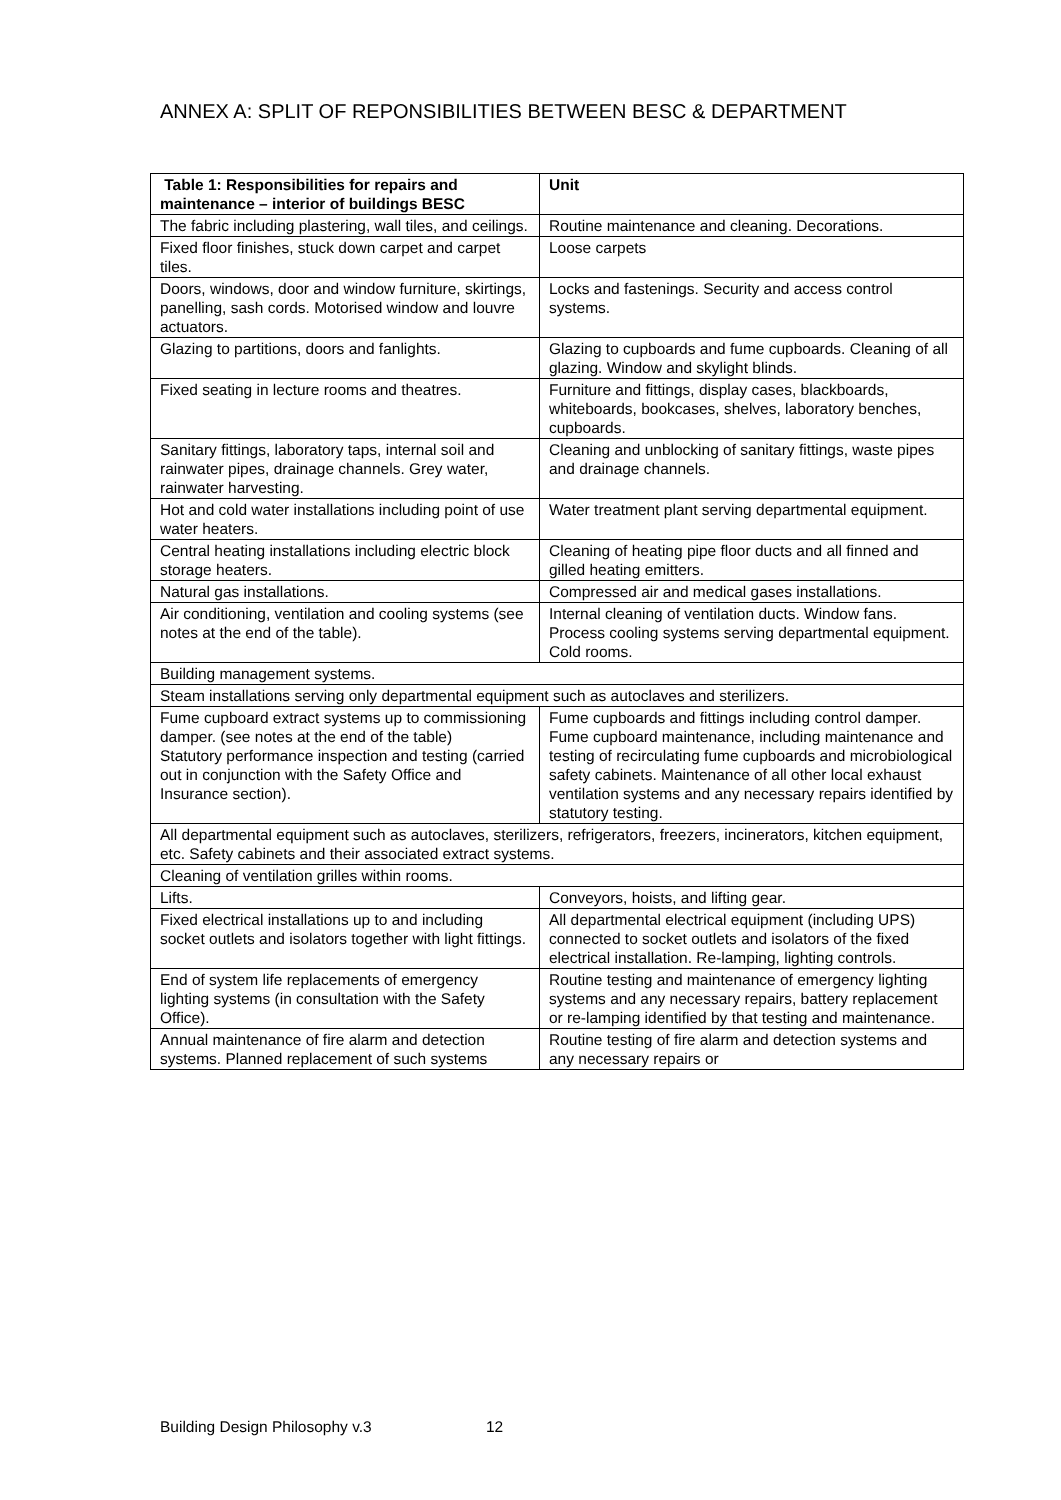ANNEX A: SPLIT OF REPONSIBILITIES BETWEEN BESC & DEPARTMENT
| Table 1: Responsibilities for repairs and maintenance – interior of buildings BESC | Unit |
| --- | --- |
| The fabric including plastering, wall tiles, and ceilings. | Routine maintenance and cleaning. Decorations. |
| Fixed floor finishes, stuck down carpet and carpet tiles. | Loose carpets |
| Doors, windows, door and window furniture, skirtings, panelling, sash cords. Motorised window and louvre actuators. | Locks and fastenings. Security and access control systems. |
| Glazing to partitions, doors and fanlights. | Glazing to cupboards and fume cupboards. Cleaning of all glazing. Window and skylight blinds. |
| Fixed seating in lecture rooms and theatres. | Furniture and fittings, display cases, blackboards, whiteboards, bookcases, shelves, laboratory benches, cupboards. |
| Sanitary fittings, laboratory taps, internal soil and rainwater pipes, drainage channels. Grey water, rainwater harvesting. | Cleaning and unblocking of sanitary fittings, waste pipes and drainage channels. |
| Hot and cold water installations including point of use water heaters. | Water treatment plant serving departmental equipment. |
| Central heating installations including electric block storage heaters. | Cleaning of heating pipe floor ducts and all finned and gilled heating emitters. |
| Natural gas installations. | Compressed air and medical gases installations. |
| Air conditioning, ventilation and cooling systems (see notes at the end of the table). | Internal cleaning of ventilation ducts. Window fans. Process cooling systems serving departmental equipment. Cold rooms. |
| Building management systems. | |
| Steam installations serving only departmental equipment such as autoclaves and sterilizers. | |
| Fume cupboard extract systems up to commissioning damper. (see notes at the end of the table) Statutory performance inspection and testing (carried out in conjunction with the Safety Office and Insurance section). | Fume cupboards and fittings including control damper. Fume cupboard maintenance, including maintenance and testing of recirculating fume cupboards and microbiological safety cabinets. Maintenance of all other local exhaust ventilation systems and any necessary repairs identified by statutory testing. |
| All departmental equipment such as autoclaves, sterilizers, refrigerators, freezers, incinerators, kitchen equipment, etc. Safety cabinets and their associated extract systems. | |
| Cleaning of ventilation grilles within rooms. | |
| Lifts. | Conveyors, hoists, and lifting gear. |
| Fixed electrical installations up to and including socket outlets and isolators together with light fittings. | All departmental electrical equipment (including UPS) connected to socket outlets and isolators of the fixed electrical installation. Re-lamping, lighting controls. |
| End of system life replacements of emergency lighting systems (in consultation with the Safety Office). | Routine testing and maintenance of emergency lighting systems and any necessary repairs, battery replacement or re-lamping identified by that testing and maintenance. |
| Annual maintenance of fire alarm and detection systems. Planned replacement of such systems | Routine testing of fire alarm and detection systems and any necessary repairs or |
Building Design Philosophy v.3 12